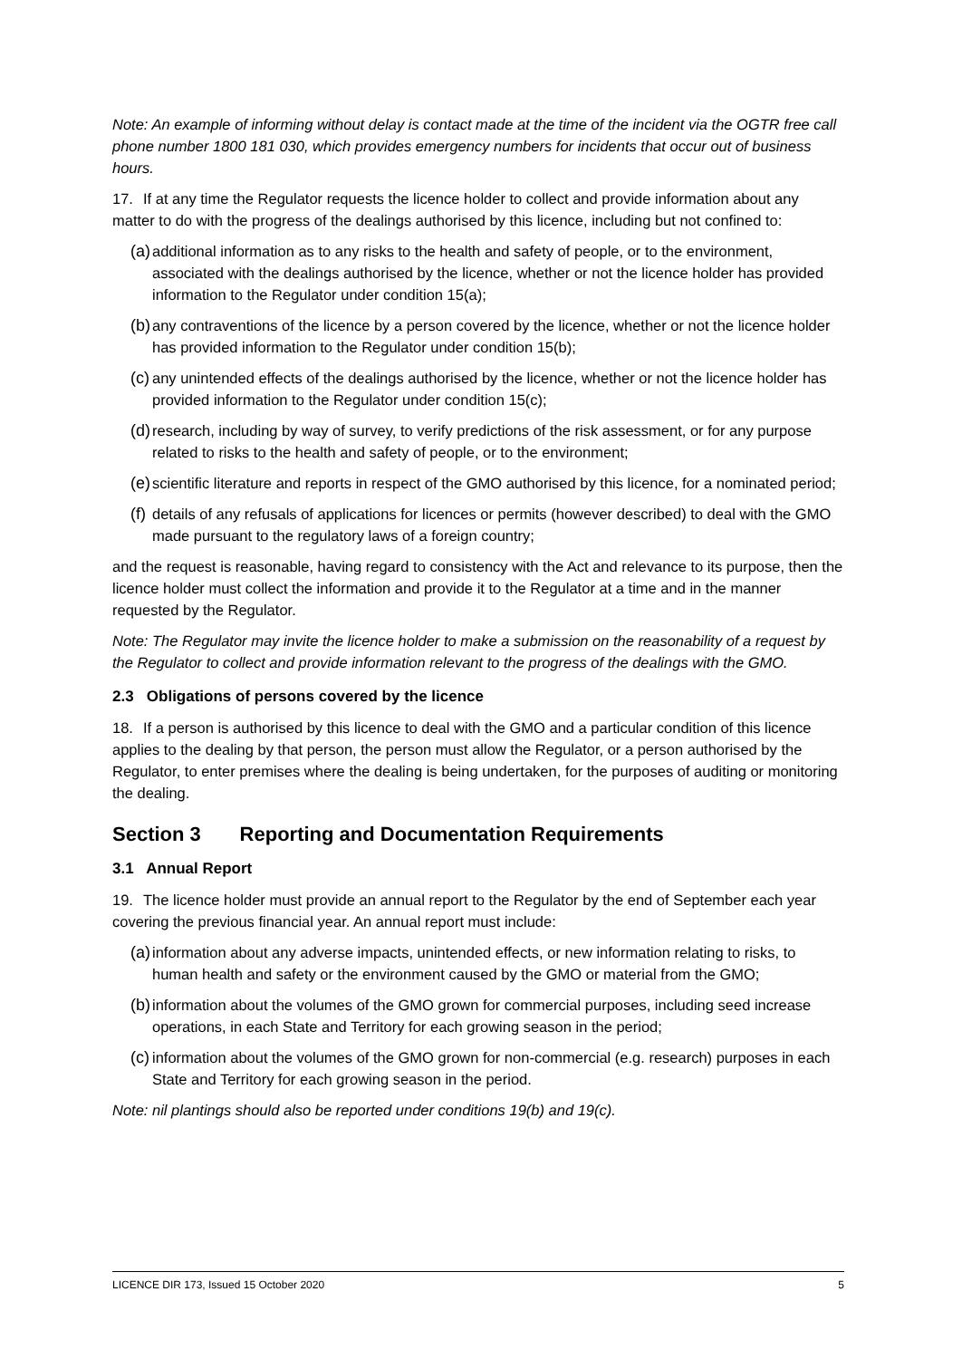Note: An example of informing without delay is contact made at the time of the incident via the OGTR free call phone number 1800 181 030, which provides emergency numbers for incidents that occur out of business hours.
17. If at any time the Regulator requests the licence holder to collect and provide information about any matter to do with the progress of the dealings authorised by this licence, including but not confined to:
(a) additional information as to any risks to the health and safety of people, or to the environment, associated with the dealings authorised by the licence, whether or not the licence holder has provided information to the Regulator under condition 15(a);
(b) any contraventions of the licence by a person covered by the licence, whether or not the licence holder has provided information to the Regulator under condition 15(b);
(c) any unintended effects of the dealings authorised by the licence, whether or not the licence holder has provided information to the Regulator under condition 15(c);
(d) research, including by way of survey, to verify predictions of the risk assessment, or for any purpose related to risks to the health and safety of people, or to the environment;
(e) scientific literature and reports in respect of the GMO authorised by this licence, for a nominated period;
(f) details of any refusals of applications for licences or permits (however described) to deal with the GMO made pursuant to the regulatory laws of a foreign country;
and the request is reasonable, having regard to consistency with the Act and relevance to its purpose, then the licence holder must collect the information and provide it to the Regulator at a time and in the manner requested by the Regulator.
Note: The Regulator may invite the licence holder to make a submission on the reasonability of a request by the Regulator to collect and provide information relevant to the progress of the dealings with the GMO.
2.3 Obligations of persons covered by the licence
18. If a person is authorised by this licence to deal with the GMO and a particular condition of this licence applies to the dealing by that person, the person must allow the Regulator, or a person authorised by the Regulator, to enter premises where the dealing is being undertaken, for the purposes of auditing or monitoring the dealing.
Section 3 Reporting and Documentation Requirements
3.1 Annual Report
19. The licence holder must provide an annual report to the Regulator by the end of September each year covering the previous financial year. An annual report must include:
(a) information about any adverse impacts, unintended effects, or new information relating to risks, to human health and safety or the environment caused by the GMO or material from the GMO;
(b) information about the volumes of the GMO grown for commercial purposes, including seed increase operations, in each State and Territory for each growing season in the period;
(c) information about the volumes of the GMO grown for non-commercial (e.g. research) purposes in each State and Territory for each growing season in the period.
Note: nil plantings should also be reported under conditions 19(b) and 19(c).
LICENCE DIR 173, Issued 15 October 2020 5